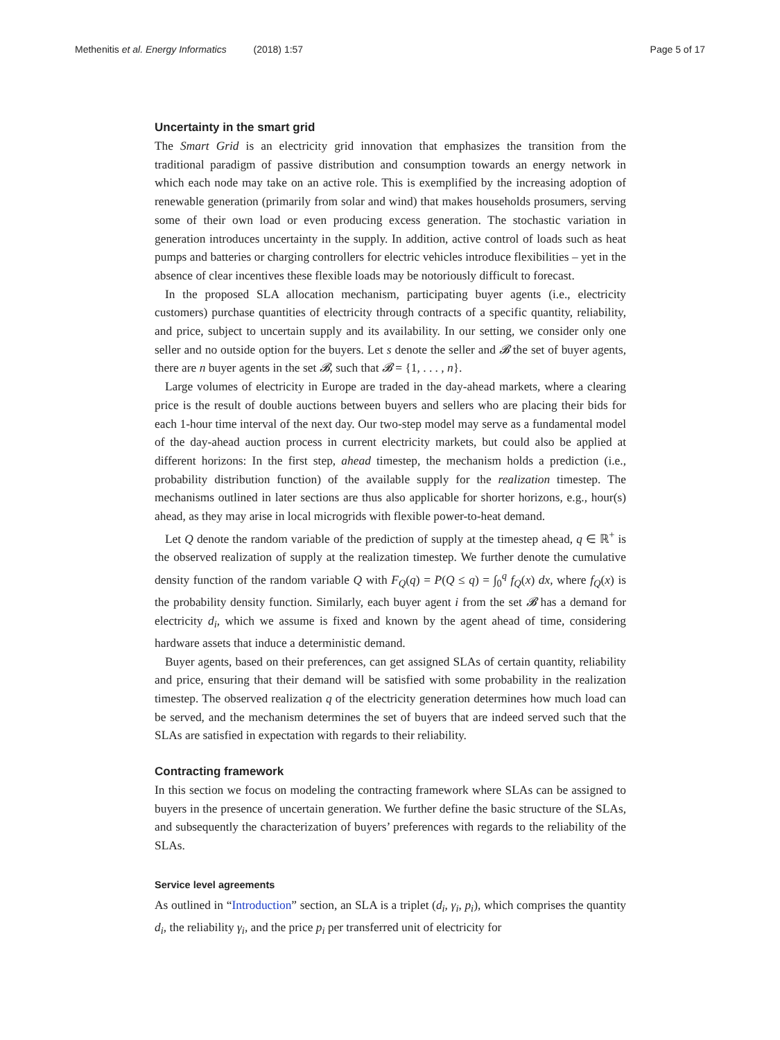Methenitis et al. Energy Informatics (2018) 1:57 Page 5 of 17
Uncertainty in the smart grid
The Smart Grid is an electricity grid innovation that emphasizes the transition from the traditional paradigm of passive distribution and consumption towards an energy network in which each node may take on an active role. This is exemplified by the increasing adoption of renewable generation (primarily from solar and wind) that makes households prosumers, serving some of their own load or even producing excess generation. The stochastic variation in generation introduces uncertainty in the supply. In addition, active control of loads such as heat pumps and batteries or charging controllers for electric vehicles introduce flexibilities – yet in the absence of clear incentives these flexible loads may be notoriously difficult to forecast.
In the proposed SLA allocation mechanism, participating buyer agents (i.e., electricity customers) purchase quantities of electricity through contracts of a specific quantity, reliability, and price, subject to uncertain supply and its availability. In our setting, we consider only one seller and no outside option for the buyers. Let s denote the seller and 𝓑 the set of buyer agents, there are n buyer agents in the set 𝓑, such that 𝓑 = {1, . . . , n}.
Large volumes of electricity in Europe are traded in the day-ahead markets, where a clearing price is the result of double auctions between buyers and sellers who are placing their bids for each 1-hour time interval of the next day. Our two-step model may serve as a fundamental model of the day-ahead auction process in current electricity markets, but could also be applied at different horizons: In the first step, ahead timestep, the mechanism holds a prediction (i.e., probability distribution function) of the available supply for the realization timestep. The mechanisms outlined in later sections are thus also applicable for shorter horizons, e.g., hour(s) ahead, as they may arise in local microgrids with flexible power-to-heat demand.
Let Q denote the random variable of the prediction of supply at the timestep ahead, q ∈ ℝ<sup>+</sup> is the observed realization of supply at the realization timestep. We further denote the cumulative density function of the random variable Q with F<sub>Q</sub>(q) = P(Q ≤ q) = ∫<sub>0</sub><sup>q</sup> f<sub>Q</sub>(x) dx, where f<sub>Q</sub>(x) is the probability density function. Similarly, each buyer agent i from the set 𝓑 has a demand for electricity d<sub>i</sub>, which we assume is fixed and known by the agent ahead of time, considering hardware assets that induce a deterministic demand.
Buyer agents, based on their preferences, can get assigned SLAs of certain quantity, reliability and price, ensuring that their demand will be satisfied with some probability in the realization timestep. The observed realization q of the electricity generation determines how much load can be served, and the mechanism determines the set of buyers that are indeed served such that the SLAs are satisfied in expectation with regards to their reliability.
Contracting framework
In this section we focus on modeling the contracting framework where SLAs can be assigned to buyers in the presence of uncertain generation. We further define the basic structure of the SLAs, and subsequently the characterization of buyers’ preferences with regards to the reliability of the SLAs.
Service level agreements
As outlined in “Introduction” section, an SLA is a triplet (d<sub>i</sub>, γ<sub>i</sub>, p<sub>i</sub>), which comprises the quantity d<sub>i</sub>, the reliability γ<sub>i</sub>, and the price p<sub>i</sub> per transferred unit of electricity for